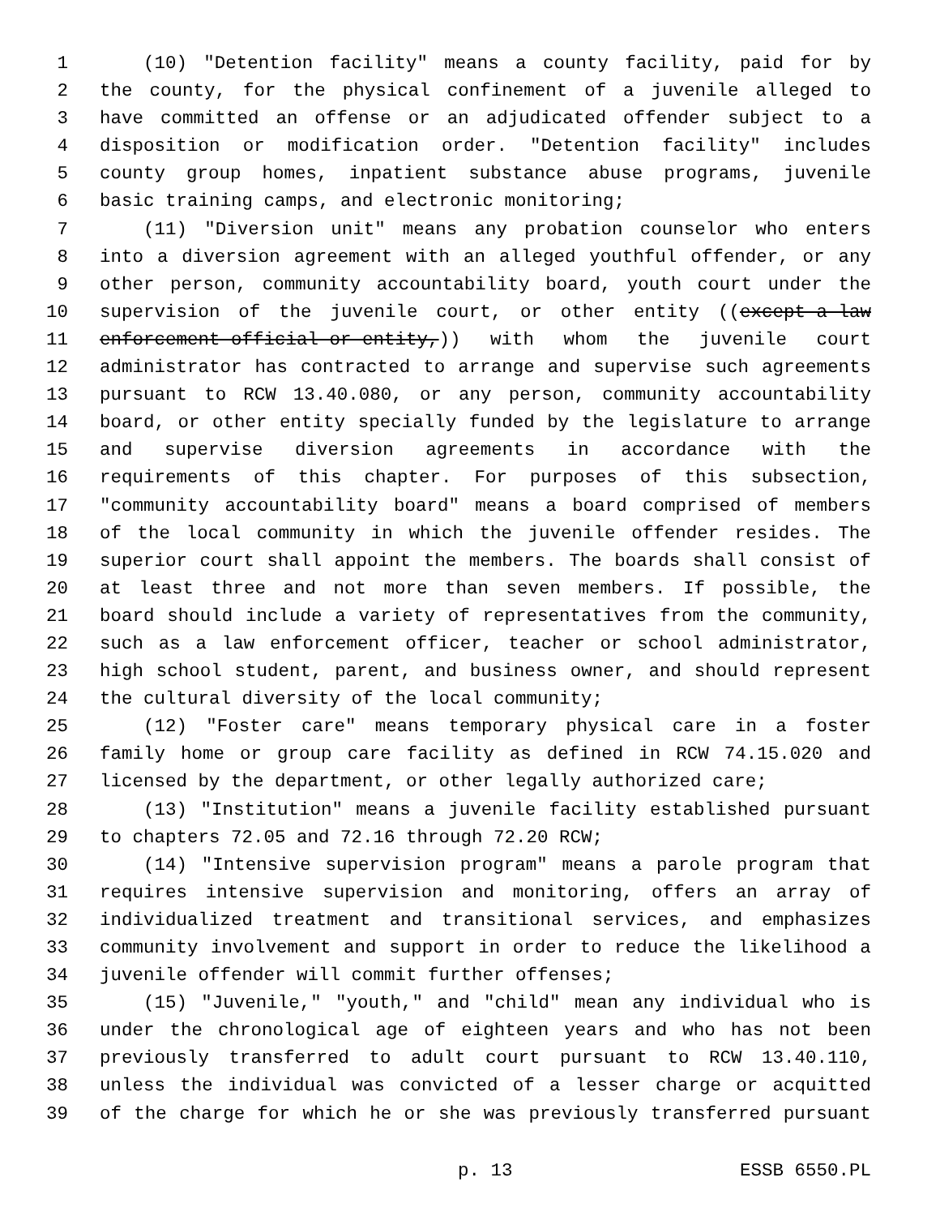1 (10) "Detention facility" means a county facility, paid for by
2 the county, for the physical confinement of a juvenile alleged to
3 have committed an offense or an adjudicated offender subject to a
4 disposition or modification order. "Detention facility" includes
5 county group homes, inpatient substance abuse programs, juvenile
6 basic training camps, and electronic monitoring;
7 (11) "Diversion unit" means any probation counselor who enters
8 into a diversion agreement with an alleged youthful offender, or any
9 other person, community accountability board, youth court under the
10 supervision of the juvenile court, or other entity ((except a law
11 enforcement official or entity,)) with whom the juvenile court
12 administrator has contracted to arrange and supervise such agreements
13 pursuant to RCW 13.40.080, or any person, community accountability
14 board, or other entity specially funded by the legislature to arrange
15 and supervise diversion agreements in accordance with the
16 requirements of this chapter. For purposes of this subsection,
17 "community accountability board" means a board comprised of members
18 of the local community in which the juvenile offender resides. The
19 superior court shall appoint the members. The boards shall consist of
20 at least three and not more than seven members. If possible, the
21 board should include a variety of representatives from the community,
22 such as a law enforcement officer, teacher or school administrator,
23 high school student, parent, and business owner, and should represent
24 the cultural diversity of the local community;
25 (12) "Foster care" means temporary physical care in a foster
26 family home or group care facility as defined in RCW 74.15.020 and
27 licensed by the department, or other legally authorized care;
28 (13) "Institution" means a juvenile facility established pursuant
29 to chapters 72.05 and 72.16 through 72.20 RCW;
30 (14) "Intensive supervision program" means a parole program that
31 requires intensive supervision and monitoring, offers an array of
32 individualized treatment and transitional services, and emphasizes
33 community involvement and support in order to reduce the likelihood a
34 juvenile offender will commit further offenses;
35 (15) "Juvenile," "youth," and "child" mean any individual who is
36 under the chronological age of eighteen years and who has not been
37 previously transferred to adult court pursuant to RCW 13.40.110,
38 unless the individual was convicted of a lesser charge or acquitted
39 of the charge for which he or she was previously transferred pursuant
p. 13 ESSB 6550.PL